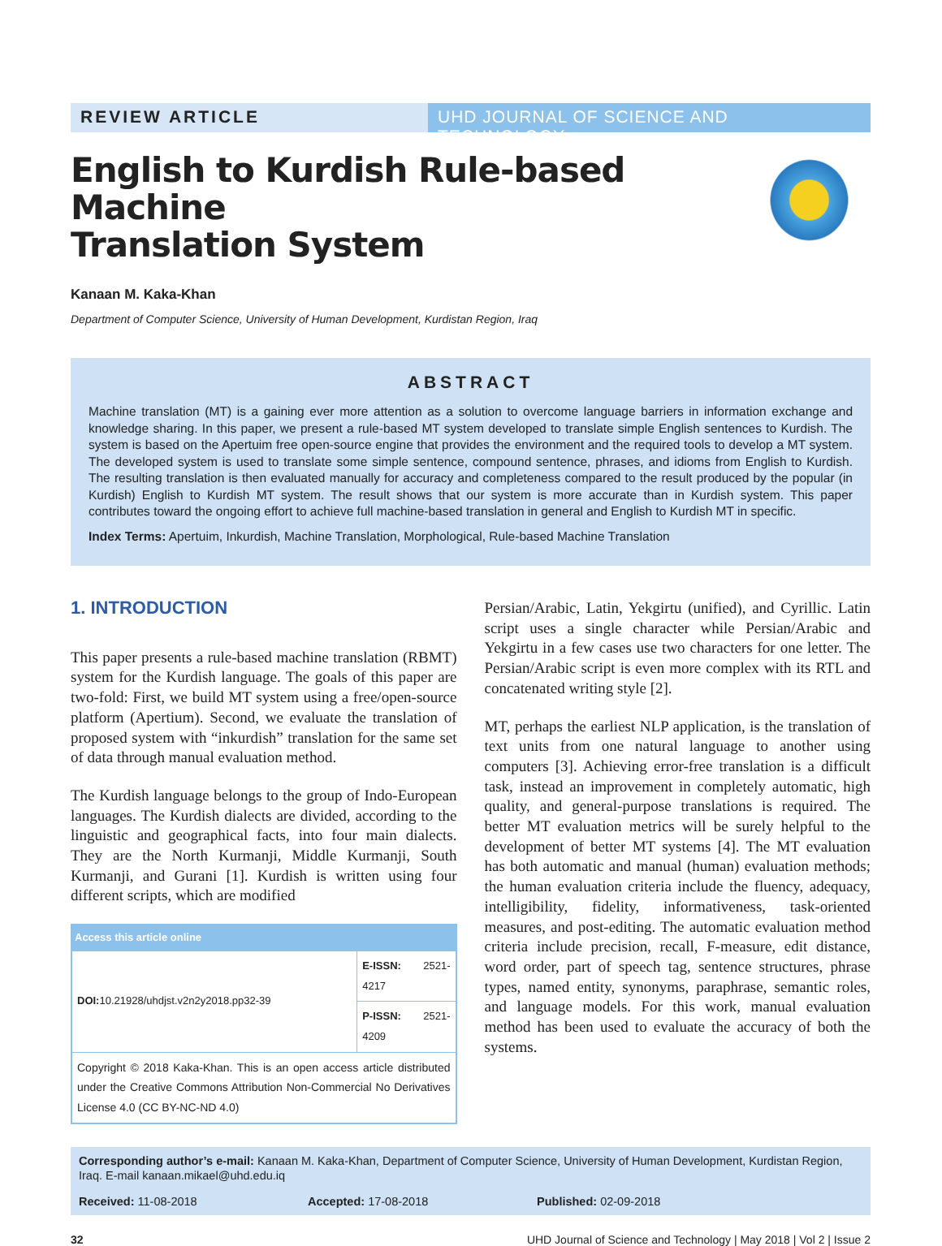REVIEW ARTICLE UHD JOURNAL OF SCIENCE AND TECHNOLOGY
English to Kurdish Rule-based Machine
Translation System
Kanaan M. Kaka-Khan
Department of Computer Science, University of Human Development, Kurdistan Region, Iraq
ABSTRACT
Machine translation (MT) is a gaining ever more attention as a solution to overcome language barriers in information exchange and knowledge sharing. In this paper, we present a rule-based MT system developed to translate simple English sentences to Kurdish. The system is based on the Apertuim free open-source engine that provides the environment and the required tools to develop a MT system. The developed system is used to translate some simple sentence, compound sentence, phrases, and idioms from English to Kurdish. The resulting translation is then evaluated manually for accuracy and completeness compared to the result produced by the popular (in Kurdish) English to Kurdish MT system. The result shows that our system is more accurate than in Kurdish system. This paper contributes toward the ongoing effort to achieve full machine-based translation in general and English to Kurdish MT in specific.
Index Terms: Apertuim, Inkurdish, Machine Translation, Morphological, Rule-based Machine Translation
1. INTRODUCTION
This paper presents a rule-based machine translation (RBMT) system for the Kurdish language. The goals of this paper are two-fold: First, we build MT system using a free/open-source platform (Apertium). Second, we evaluate the translation of proposed system with “inkurdish” translation for the same set of data through manual evaluation method.
The Kurdish language belongs to the group of Indo-European languages. The Kurdish dialects are divided, according to the linguistic and geographical facts, into four main dialects. They are the North Kurmanji, Middle Kurmanji, South Kurmanji, and Gurani [1]. Kurdish is written using four different scripts, which are modified
| Access this article online | |
| --- | --- |
| DOI: 10.21928/uhdjst.v2n2y2018.pp32-39 | E-ISSN: 2521-4217 |
| | P-ISSN: 2521-4209 |
| Copyright © 2018 Kaka-Khan. This is an open access article distributed under the Creative Commons Attribution Non-Commercial No Derivatives License 4.0 (CC BY-NC-ND 4.0) | |
Persian/Arabic, Latin, Yekgirtu (unified), and Cyrillic. Latin script uses a single character while Persian/Arabic and Yekgirtu in a few cases use two characters for one letter. The Persian/Arabic script is even more complex with its RTL and concatenated writing style [2].
MT, perhaps the earliest NLP application, is the translation of text units from one natural language to another using computers [3]. Achieving error-free translation is a difficult task, instead an improvement in completely automatic, high quality, and general-purpose translations is required. The better MT evaluation metrics will be surely helpful to the development of better MT systems [4]. The MT evaluation has both automatic and manual (human) evaluation methods; the human evaluation criteria include the fluency, adequacy, intelligibility, fidelity, informativeness, task-oriented measures, and post-editing. The automatic evaluation method criteria include precision, recall, F-measure, edit distance, word order, part of speech tag, sentence structures, phrase types, named entity, synonyms, paraphrase, semantic roles, and language models. For this work, manual evaluation method has been used to evaluate the accuracy of both the systems.
Corresponding author’s e-mail: Kanaan M. Kaka-Khan, Department of Computer Science, University of Human Development, Kurdistan Region, Iraq. E-mail kanaan.mikael@uhd.edu.iq
Received: 11-08-2018 Accepted: 17-08-2018 Published: 02-09-2018
32 UHD Journal of Science and Technology | May 2018 | Vol 2 | Issue 2